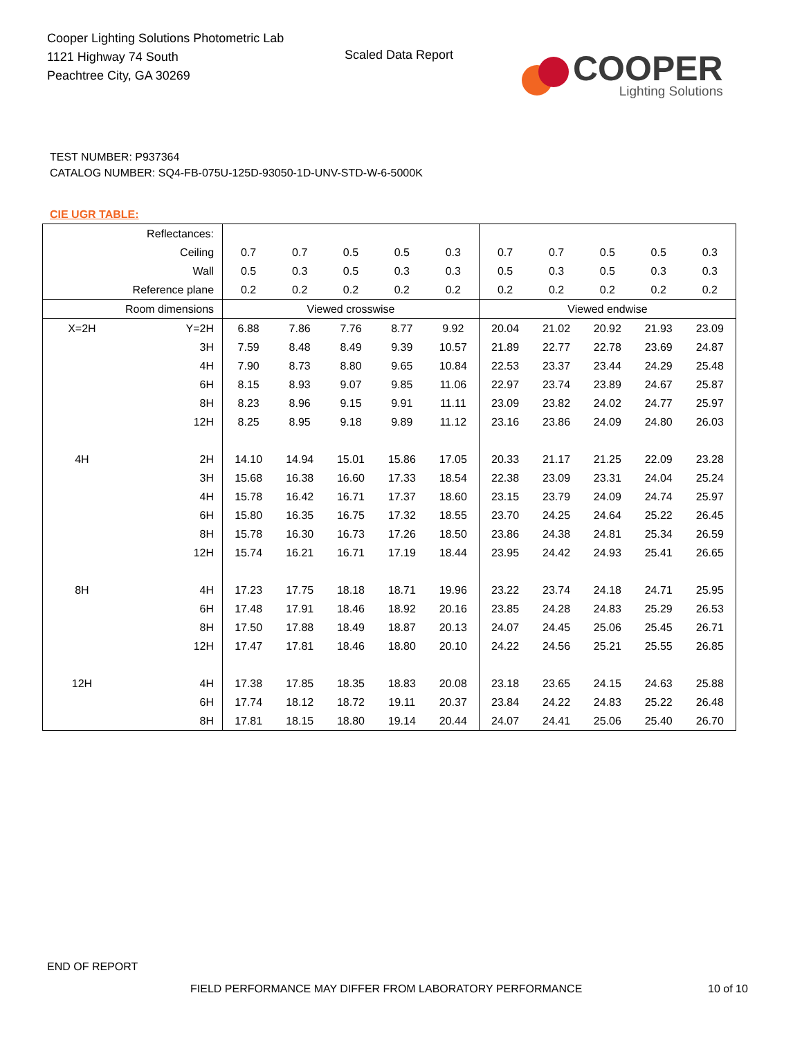Cooper Lighting Solutions Photometric Lab
1121 Highway 74 South
Peachtree City, GA 30269
Scaled Data Report
COOPER
Lighting Solutions
TEST NUMBER: P937364
CATALOG NUMBER: SQ4-FB-075U-125D-93050-1D-UNV-STD-W-6-5000K
CIE UGR TABLE:
| Reflectances: | | | | | | | | | | | |
| Ceiling | | 0.7 | 0.7 | 0.5 | 0.5 | 0.3 | 0.7 | 0.7 | 0.5 | 0.5 | 0.3 |
| Wall | | 0.5 | 0.3 | 0.5 | 0.3 | 0.3 | 0.5 | 0.3 | 0.5 | 0.3 | 0.3 |
| Reference plane | | 0.2 | 0.2 | 0.2 | 0.2 | 0.2 | 0.2 | 0.2 | 0.2 | 0.2 | 0.2 |
| Room dimensions | | Viewed crosswise | | | | | Viewed endwise | | | | |
| X=2H | Y=2H | 6.88 | 7.86 | 7.76 | 8.77 | 9.92 | 20.04 | 21.02 | 20.92 | 21.93 | 23.09 |
| | 3H | 7.59 | 8.48 | 8.49 | 9.39 | 10.57 | 21.89 | 22.77 | 22.78 | 23.69 | 24.87 |
| | 4H | 7.90 | 8.73 | 8.80 | 9.65 | 10.84 | 22.53 | 23.37 | 23.44 | 24.29 | 25.48 |
| | 6H | 8.15 | 8.93 | 9.07 | 9.85 | 11.06 | 22.97 | 23.74 | 23.89 | 24.67 | 25.87 |
| | 8H | 8.23 | 8.96 | 9.15 | 9.91 | 11.11 | 23.09 | 23.82 | 24.02 | 24.77 | 25.97 |
| | 12H | 8.25 | 8.95 | 9.18 | 9.89 | 11.12 | 23.16 | 23.86 | 24.09 | 24.80 | 26.03 |
| 4H | 2H | 14.10 | 14.94 | 15.01 | 15.86 | 17.05 | 20.33 | 21.17 | 21.25 | 22.09 | 23.28 |
| | 3H | 15.68 | 16.38 | 16.60 | 17.33 | 18.54 | 22.38 | 23.09 | 23.31 | 24.04 | 25.24 |
| | 4H | 15.78 | 16.42 | 16.71 | 17.37 | 18.60 | 23.15 | 23.79 | 24.09 | 24.74 | 25.97 |
| | 6H | 15.80 | 16.35 | 16.75 | 17.32 | 18.55 | 23.70 | 24.25 | 24.64 | 25.22 | 26.45 |
| | 8H | 15.78 | 16.30 | 16.73 | 17.26 | 18.50 | 23.86 | 24.38 | 24.81 | 25.34 | 26.59 |
| | 12H | 15.74 | 16.21 | 16.71 | 17.19 | 18.44 | 23.95 | 24.42 | 24.93 | 25.41 | 26.65 |
| 8H | 4H | 17.23 | 17.75 | 18.18 | 18.71 | 19.96 | 23.22 | 23.74 | 24.18 | 24.71 | 25.95 |
| | 6H | 17.48 | 17.91 | 18.46 | 18.92 | 20.16 | 23.85 | 24.28 | 24.83 | 25.29 | 26.53 |
| | 8H | 17.50 | 17.88 | 18.49 | 18.87 | 20.13 | 24.07 | 24.45 | 25.06 | 25.45 | 26.71 |
| | 12H | 17.47 | 17.81 | 18.46 | 18.80 | 20.10 | 24.22 | 24.56 | 25.21 | 25.55 | 26.85 |
| 12H | 4H | 17.38 | 17.85 | 18.35 | 18.83 | 20.08 | 23.18 | 23.65 | 24.15 | 24.63 | 25.88 |
| | 6H | 17.74 | 18.12 | 18.72 | 19.11 | 20.37 | 23.84 | 24.22 | 24.83 | 25.22 | 26.48 |
| | 8H | 17.81 | 18.15 | 18.80 | 19.14 | 20.44 | 24.07 | 24.41 | 25.06 | 25.40 | 26.70 |
END OF REPORT
FIELD PERFORMANCE MAY DIFFER FROM LABORATORY PERFORMANCE
10 of 10